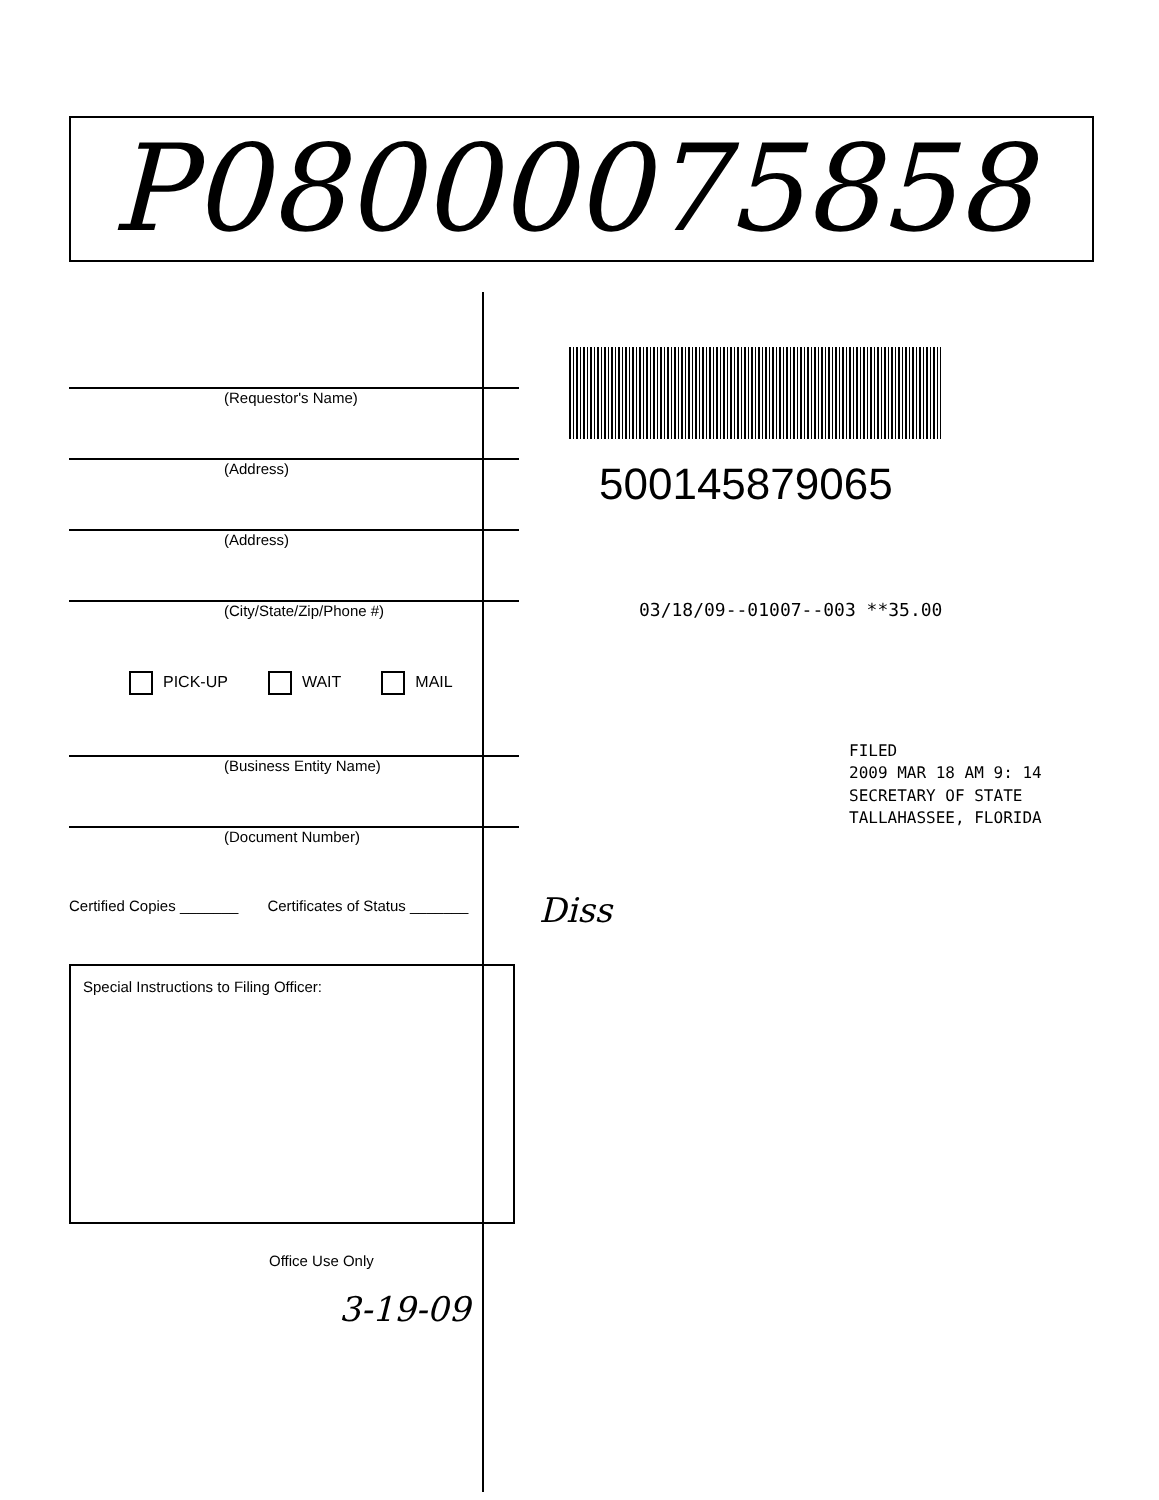P08000075858
(Requestor's Name)
(Address)
(Address)
(City/State/Zip/Phone #)
PICK-UP WAIT MAIL
(Business Entity Name)
(Document Number)
Certified Copies _______ Certificates of Status _______
Special Instructions to Filing Officer:
Office Use Only
3-19-09
500145879065
03/18/09--01007--003 **35.00
FILED
2009 MAR 18 AM 9: 14
SECRETARY OF STATE
TALLAHASSEE, FLORIDA
Diss